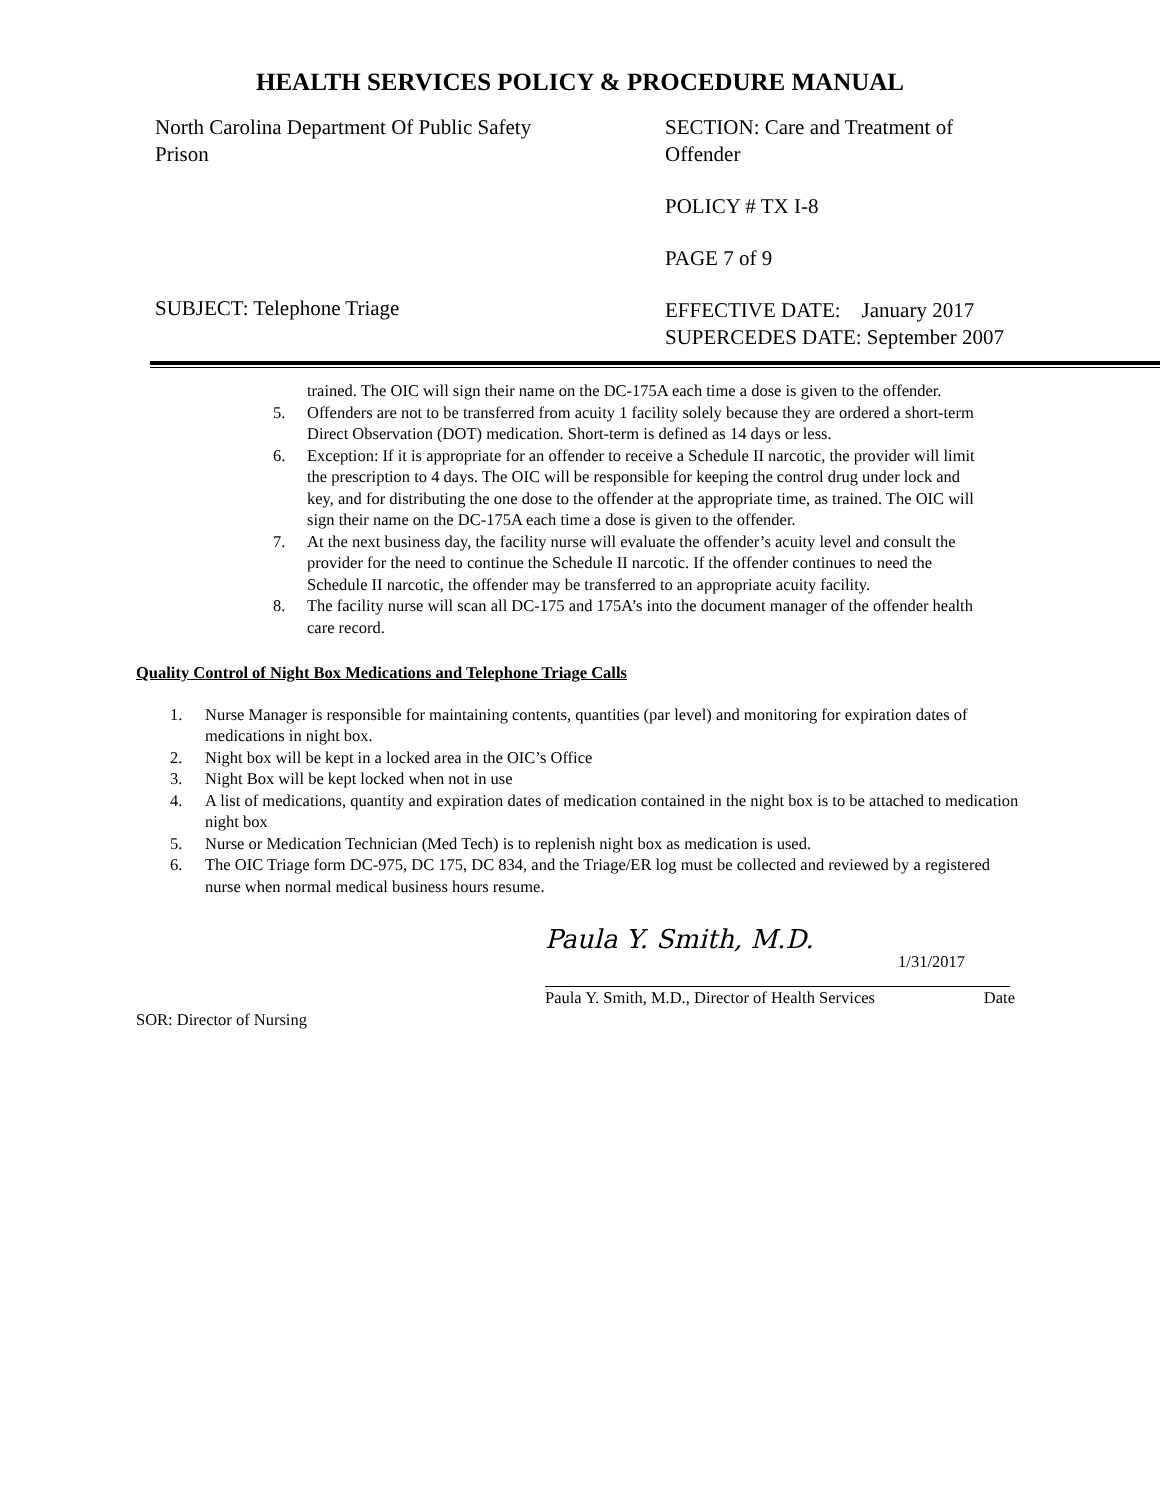HEALTH SERVICES POLICY & PROCEDURE MANUAL
North Carolina Department Of Public Safety
Prison
SUBJECT: Telephone Triage
SECTION: Care and Treatment of
Offender
POLICY # TX I-8
PAGE 7 of 9
EFFECTIVE DATE: January 2017
SUPERCEDES DATE: September 2007
trained. The OIC will sign their name on the DC-175A each time a dose is given to the offender.
5. Offenders are not to be transferred from acuity 1 facility solely because they are ordered a short-term Direct Observation (DOT) medication. Short-term is defined as 14 days or less.
6. Exception: If it is appropriate for an offender to receive a Schedule II narcotic, the provider will limit the prescription to 4 days. The OIC will be responsible for keeping the control drug under lock and key, and for distributing the one dose to the offender at the appropriate time, as trained. The OIC will sign their name on the DC-175A each time a dose is given to the offender.
7. At the next business day, the facility nurse will evaluate the offender’s acuity level and consult the provider for the need to continue the Schedule II narcotic. If the offender continues to need the Schedule II narcotic, the offender may be transferred to an appropriate acuity facility.
8. The facility nurse will scan all DC-175 and 175A’s into the document manager of the offender health care record.
Quality Control of Night Box Medications and Telephone Triage Calls
1. Nurse Manager is responsible for maintaining contents, quantities (par level) and monitoring for expiration dates of medications in night box.
2. Night box will be kept in a locked area in the OIC’s Office
3. Night Box will be kept locked when not in use
4. A list of medications, quantity and expiration dates of medication contained in the night box is to be attached to medication night box
5. Nurse or Medication Technician (Med Tech) is to replenish night box as medication is used.
6. The OIC Triage form DC-975, DC 175, DC 834, and the Triage/ER log must be collected and reviewed by a registered nurse when normal medical business hours resume.
Paula Y. Smith, M.D.
1/31/2017
Paula Y. Smith, M.D., Director of Health Services Date
SOR: Director of Nursing